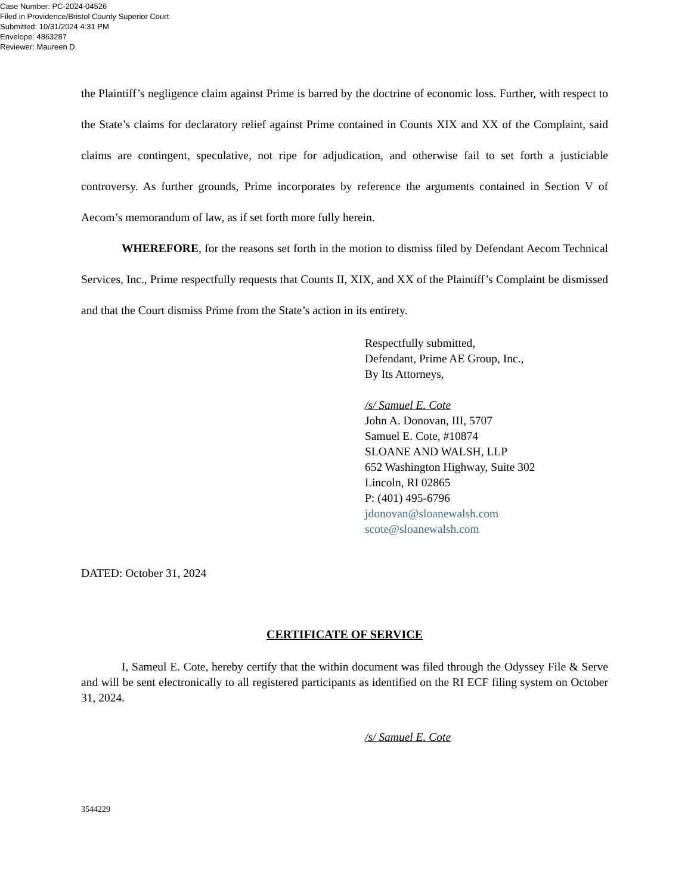Case Number: PC-2024-04526
Filed in Providence/Bristol County Superior Court
Submitted: 10/31/2024 4:31 PM
Envelope: 4863287
Reviewer: Maureen D.
the Plaintiff’s negligence claim against Prime is barred by the doctrine of economic loss. Further, with respect to the State’s claims for declaratory relief against Prime contained in Counts XIX and XX of the Complaint, said claims are contingent, speculative, not ripe for adjudication, and otherwise fail to set forth a justiciable controversy. As further grounds, Prime incorporates by reference the arguments contained in Section V of Aecom’s memorandum of law, as if set forth more fully herein.
WHEREFORE, for the reasons set forth in the motion to dismiss filed by Defendant Aecom Technical Services, Inc., Prime respectfully requests that Counts II, XIX, and XX of the Plaintiff’s Complaint be dismissed and that the Court dismiss Prime from the State’s action in its entirety.
Respectfully submitted,
Defendant, Prime AE Group, Inc.,
By Its Attorneys,
/s/ Samuel E. Cote
John A. Donovan, III, 5707
Samuel E. Cote, #10874
SLOANE AND WALSH, LLP
652 Washington Highway, Suite 302
Lincoln, RI 02865
P: (401) 495-6796
jdonovan@sloanewalsh.com
scote@sloanewalsh.com
DATED: October 31, 2024
CERTIFICATE OF SERVICE
I, Sameul E. Cote, hereby certify that the within document was filed through the Odyssey File & Serve and will be sent electronically to all registered participants as identified on the RI ECF filing system on October 31, 2024.
/s/ Samuel E. Cote
3544229